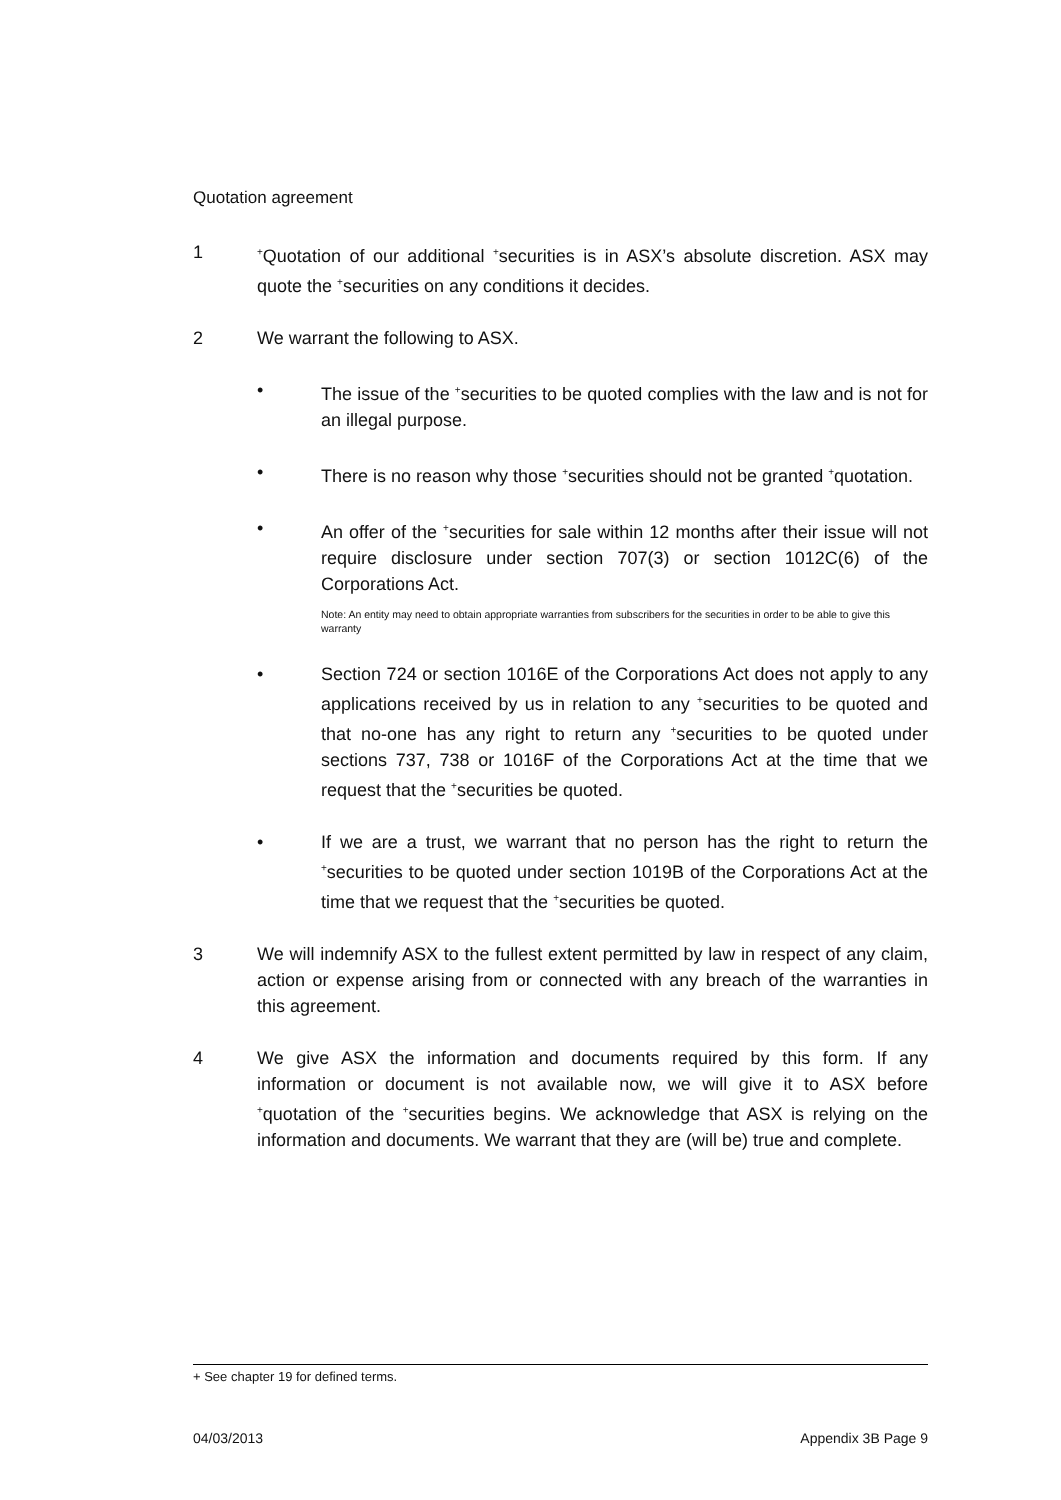Quotation agreement
1
<sup>+</sup>Quotation of our additional <sup>+</sup>securities is in ASX’s absolute discretion. ASX may quote the <sup>+</sup>securities on any conditions it decides.
2 We warrant the following to ASX.
• The issue of the <sup>+</sup>securities to be quoted complies with the law and is not for an illegal purpose.
• There is no reason why those <sup>+</sup>securities should not be granted <sup>+</sup>quotation.
• An offer of the <sup>+</sup>securities for sale within 12 months after their issue will not require disclosure under section 707(3) or section 1012C(6) of the Corporations Act.
Note: An entity may need to obtain appropriate warranties from subscribers for the securities in order to be able to give this warranty
• Section 724 or section 1016E of the Corporations Act does not apply to any applications received by us in relation to any <sup>+</sup>securities to be quoted and that no-one has any right to return any <sup>+</sup>securities to be quoted under sections 737, 738 or 1016F of the Corporations Act at the time that we request that the <sup>+</sup>securities be quoted.
• If we are a trust, we warrant that no person has the right to return the <sup>+</sup>securities to be quoted under section 1019B of the Corporations Act at the time that we request that the <sup>+</sup>securities be quoted.
3 We will indemnify ASX to the fullest extent permitted by law in respect of any claim, action or expense arising from or connected with any breach of the warranties in this agreement.
4 We give ASX the information and documents required by this form. If any information or document is not available now, we will give it to ASX before <sup>+</sup>quotation of the <sup>+</sup>securities begins. We acknowledge that ASX is relying on the information and documents. We warrant that they are (will be) true and complete.
+ See chapter 19 for defined terms.
04/03/2013 Appendix 3B Page 9